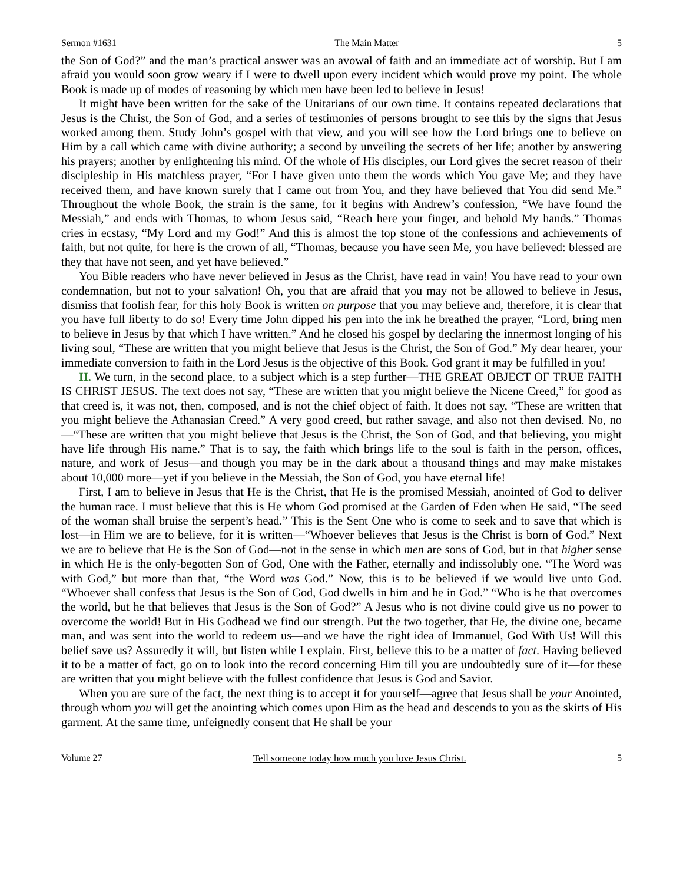Sermon #1631 The Main Matter 5
the Son of God?” and the man’s practical answer was an avowal of faith and an immediate act of worship. But I am afraid you would soon grow weary if I were to dwell upon every incident which would prove my point. The whole Book is made up of modes of reasoning by which men have been led to believe in Jesus!
It might have been written for the sake of the Unitarians of our own time. It contains repeated declarations that Jesus is the Christ, the Son of God, and a series of testimonies of persons brought to see this by the signs that Jesus worked among them. Study John’s gospel with that view, and you will see how the Lord brings one to believe on Him by a call which came with divine authority; a second by unveiling the secrets of her life; another by answering his prayers; another by enlightening his mind. Of the whole of His disciples, our Lord gives the secret reason of their discipleship in His matchless prayer, “For I have given unto them the words which You gave Me; and they have received them, and have known surely that I came out from You, and they have believed that You did send Me.” Throughout the whole Book, the strain is the same, for it begins with Andrew’s confession, “We have found the Messiah,” and ends with Thomas, to whom Jesus said, “Reach here your finger, and behold My hands.” Thomas cries in ecstasy, “My Lord and my God!” And this is almost the top stone of the confessions and achievements of faith, but not quite, for here is the crown of all, “Thomas, because you have seen Me, you have believed: blessed are they that have not seen, and yet have believed.”
You Bible readers who have never believed in Jesus as the Christ, have read in vain! You have read to your own condemnation, but not to your salvation! Oh, you that are afraid that you may not be allowed to believe in Jesus, dismiss that foolish fear, for this holy Book is written on purpose that you may believe and, therefore, it is clear that you have full liberty to do so! Every time John dipped his pen into the ink he breathed the prayer, “Lord, bring men to believe in Jesus by that which I have written.” And he closed his gospel by declaring the innermost longing of his living soul, “These are written that you might believe that Jesus is the Christ, the Son of God.” My dear hearer, your immediate conversion to faith in the Lord Jesus is the objective of this Book. God grant it may be fulfilled in you!
II. We turn, in the second place, to a subject which is a step further—THE GREAT OBJECT OF TRUE FAITH IS CHRIST JESUS. The text does not say, “These are written that you might believe the Nicene Creed,” for good as that creed is, it was not, then, composed, and is not the chief object of faith. It does not say, “These are written that you might believe the Athanasian Creed.” A very good creed, but rather savage, and also not then devised. No, no—“These are written that you might believe that Jesus is the Christ, the Son of God, and that believing, you might have life through His name.” That is to say, the faith which brings life to the soul is faith in the person, offices, nature, and work of Jesus—and though you may be in the dark about a thousand things and may make mistakes about 10,000 more—yet if you believe in the Messiah, the Son of God, you have eternal life!
First, I am to believe in Jesus that He is the Christ, that He is the promised Messiah, anointed of God to deliver the human race. I must believe that this is He whom God promised at the Garden of Eden when He said, “The seed of the woman shall bruise the serpent’s head.” This is the Sent One who is come to seek and to save that which is lost—in Him we are to believe, for it is written—“Whoever believes that Jesus is the Christ is born of God.” Next we are to believe that He is the Son of God—not in the sense in which men are sons of God, but in that higher sense in which He is the only-begotten Son of God, One with the Father, eternally and indissolubly one. “The Word was with God,” but more than that, “the Word was God.” Now, this is to be believed if we would live unto God. “Whoever shall confess that Jesus is the Son of God, God dwells in him and he in God.” “Who is he that overcomes the world, but he that believes that Jesus is the Son of God?” A Jesus who is not divine could give us no power to overcome the world! But in His Godhead we find our strength. Put the two together, that He, the divine one, became man, and was sent into the world to redeem us—and we have the right idea of Immanuel, God With Us! Will this belief save us? Assuredly it will, but listen while I explain. First, believe this to be a matter of fact. Having believed it to be a matter of fact, go on to look into the record concerning Him till you are undoubtedly sure of it—for these are written that you might believe with the fullest confidence that Jesus is God and Savior.
When you are sure of the fact, the next thing is to accept it for yourself—agree that Jesus shall be your Anointed, through whom you will get the anointing which comes upon Him as the head and descends to you as the skirts of His garment. At the same time, unfeignedly consent that He shall be your
Volume 27 Tell someone today how much you love Jesus Christ. 5